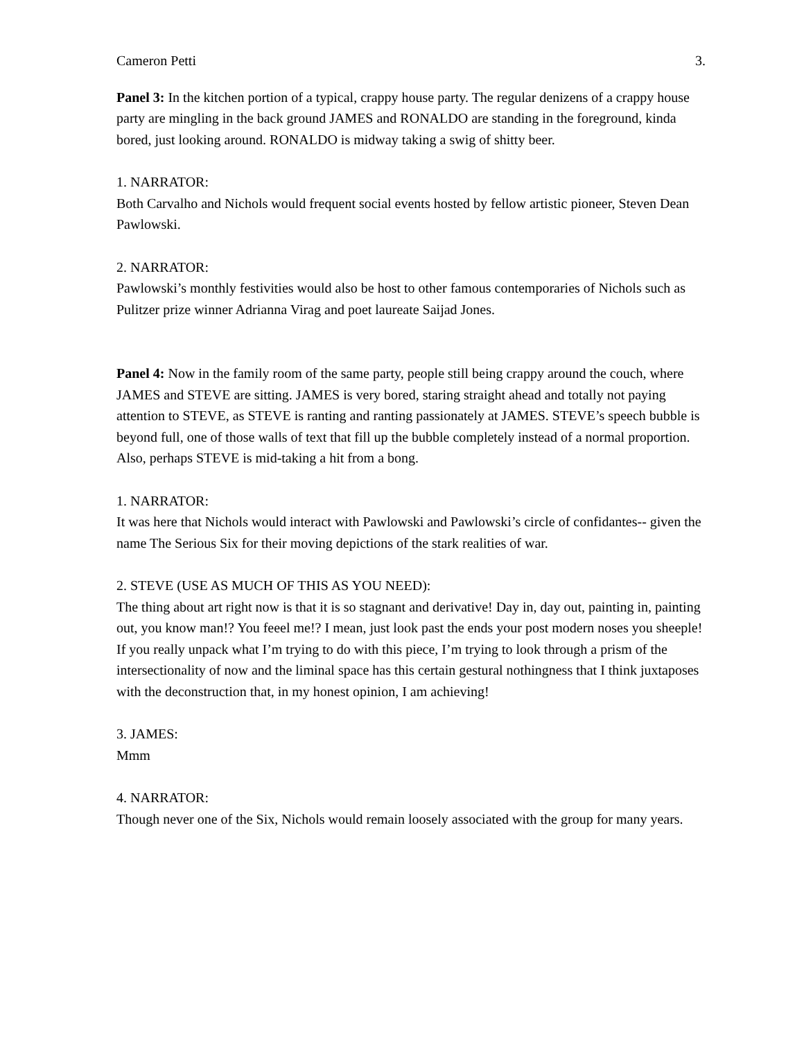Cameron Petti 3.
Panel 3: In the kitchen portion of a typical, crappy house party. The regular denizens of a crappy house party are mingling in the back ground JAMES and RONALDO are standing in the foreground, kinda bored, just looking around. RONALDO is midway taking a swig of shitty beer.
1. NARRATOR:
Both Carvalho and Nichols would frequent social events hosted by fellow artistic pioneer, Steven Dean Pawlowski.
2. NARRATOR:
Pawlowski’s monthly festivities would also be host to other famous contemporaries of Nichols such as Pulitzer prize winner Adrianna Virag and poet laureate Saijad Jones.
Panel 4: Now in the family room of the same party, people still being crappy around the couch, where JAMES and STEVE are sitting. JAMES is very bored, staring straight ahead and totally not paying attention to STEVE, as STEVE is ranting and ranting passionately at JAMES. STEVE’s speech bubble is beyond full, one of those walls of text that fill up the bubble completely instead of a normal proportion. Also, perhaps STEVE is mid-taking a hit from a bong.
1. NARRATOR:
It was here that Nichols would interact with Pawlowski and Pawlowski’s circle of confidantes-- given the name The Serious Six for their moving depictions of the stark realities of war.
2. STEVE (USE AS MUCH OF THIS AS YOU NEED):
The thing about art right now is that it is so stagnant and derivative! Day in, day out, painting in, painting out, you know man!? You feeel me!? I mean, just look past the ends your post modern noses you sheeple! If you really unpack what I’m trying to do with this piece, I’m trying to look through a prism of the intersectionality of now and the liminal space has this certain gestural nothingness that I think juxtaposes with the deconstruction that, in my honest opinion, I am achieving!
3. JAMES:
Mmm
4. NARRATOR:
Though never one of the Six, Nichols would remain loosely associated with the group for many years.